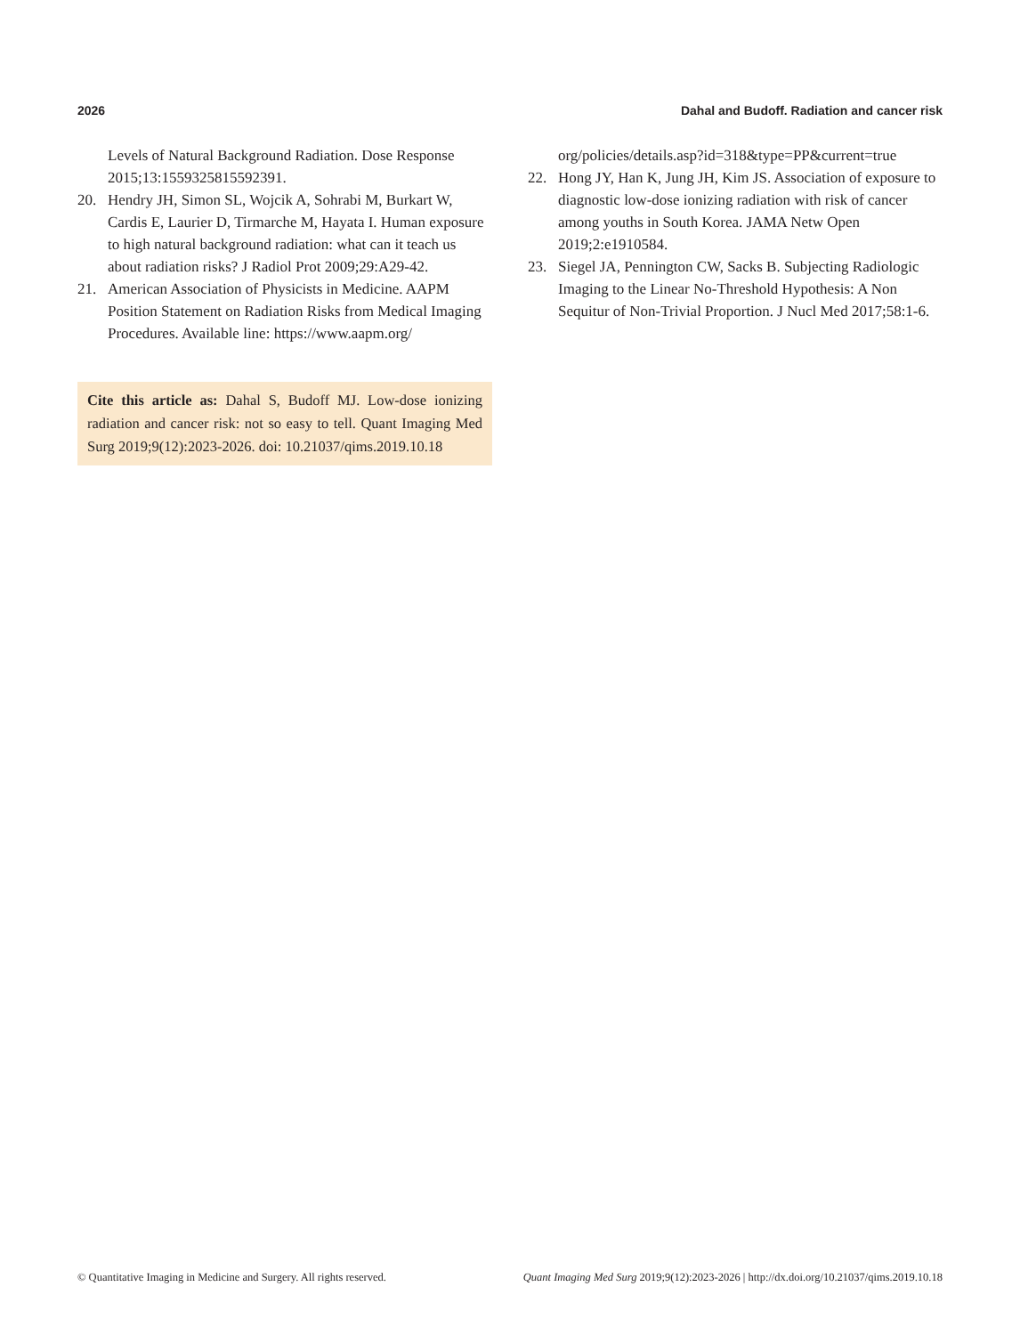2026 Dahal and Budoff. Radiation and cancer risk
Levels of Natural Background Radiation. Dose Response 2015;13:1559325815592391.
20. Hendry JH, Simon SL, Wojcik A, Sohrabi M, Burkart W, Cardis E, Laurier D, Tirmarche M, Hayata I. Human exposure to high natural background radiation: what can it teach us about radiation risks? J Radiol Prot 2009;29:A29-42.
21. American Association of Physicists in Medicine. AAPM Position Statement on Radiation Risks from Medical Imaging Procedures. Available line: https://www.aapm.org/
Cite this article as: Dahal S, Budoff MJ. Low-dose ionizing radiation and cancer risk: not so easy to tell. Quant Imaging Med Surg 2019;9(12):2023-2026. doi: 10.21037/qims.2019.10.18
org/policies/details.asp?id=318&type=PP&current=true
22. Hong JY, Han K, Jung JH, Kim JS. Association of exposure to diagnostic low-dose ionizing radiation with risk of cancer among youths in South Korea. JAMA Netw Open 2019;2:e1910584.
23. Siegel JA, Pennington CW, Sacks B. Subjecting Radiologic Imaging to the Linear No-Threshold Hypothesis: A Non Sequitur of Non-Trivial Proportion. J Nucl Med 2017;58:1-6.
© Quantitative Imaging in Medicine and Surgery. All rights reserved. Quant Imaging Med Surg 2019;9(12):2023-2026 | http://dx.doi.org/10.21037/qims.2019.10.18